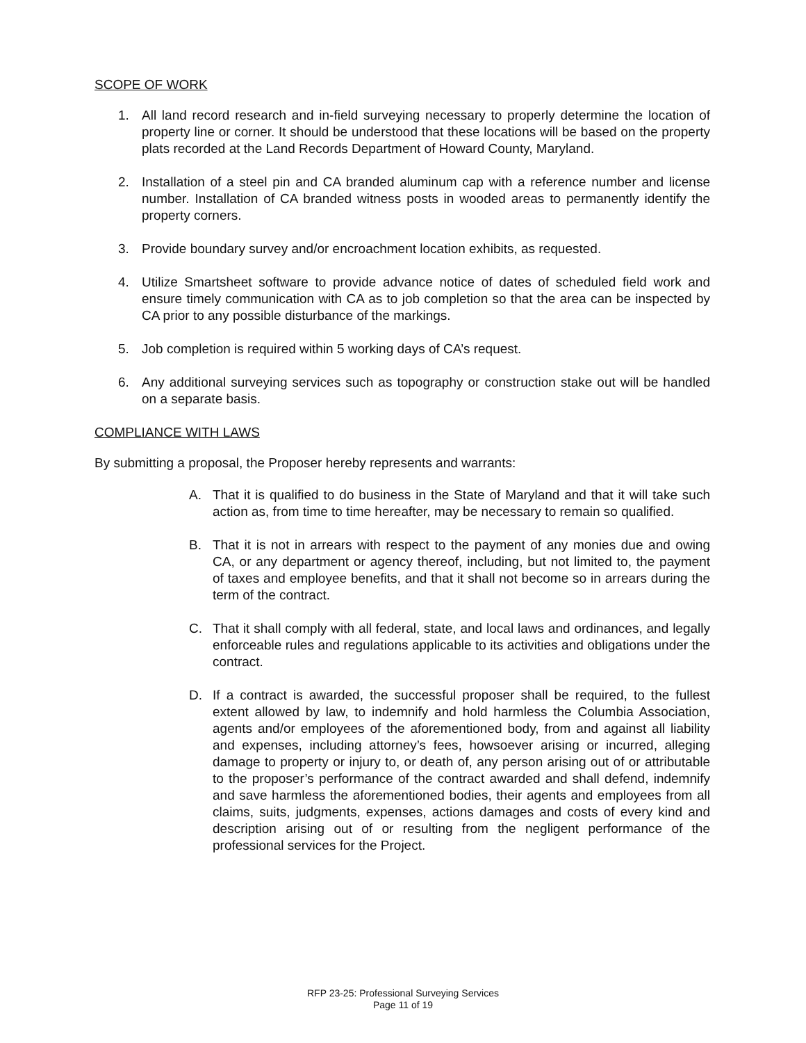SCOPE OF WORK
1. All land record research and in-field surveying necessary to properly determine the location of property line or corner. It should be understood that these locations will be based on the property plats recorded at the Land Records Department of Howard County, Maryland.
2. Installation of a steel pin and CA branded aluminum cap with a reference number and license number. Installation of CA branded witness posts in wooded areas to permanently identify the property corners.
3. Provide boundary survey and/or encroachment location exhibits, as requested.
4. Utilize Smartsheet software to provide advance notice of dates of scheduled field work and ensure timely communication with CA as to job completion so that the area can be inspected by CA prior to any possible disturbance of the markings.
5. Job completion is required within 5 working days of CA’s request.
6. Any additional surveying services such as topography or construction stake out will be handled on a separate basis.
COMPLIANCE WITH LAWS
By submitting a proposal, the Proposer hereby represents and warrants:
A. That it is qualified to do business in the State of Maryland and that it will take such action as, from time to time hereafter, may be necessary to remain so qualified.
B. That it is not in arrears with respect to the payment of any monies due and owing CA, or any department or agency thereof, including, but not limited to, the payment of taxes and employee benefits, and that it shall not become so in arrears during the term of the contract.
C. That it shall comply with all federal, state, and local laws and ordinances, and legally enforceable rules and regulations applicable to its activities and obligations under the contract.
D. If a contract is awarded, the successful proposer shall be required, to the fullest extent allowed by law, to indemnify and hold harmless the Columbia Association, agents and/or employees of the aforementioned body, from and against all liability and expenses, including attorney’s fees, howsoever arising or incurred, alleging damage to property or injury to, or death of, any person arising out of or attributable to the proposer’s performance of the contract awarded and shall defend, indemnify and save harmless the aforementioned bodies, their agents and employees from all claims, suits, judgments, expenses, actions damages and costs of every kind and description arising out of or resulting from the negligent performance of the professional services for the Project.
RFP 23-25: Professional Surveying Services
Page 11 of 19